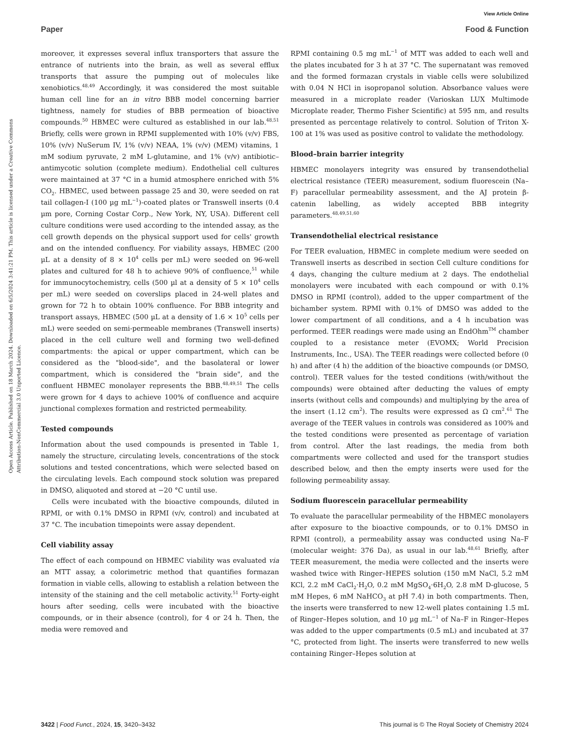View Article Online
Paper Food & Function
Open Access Article. Published on 18 March 2024. Downloaded on 6/5/2024 3:41:21 PM. This article is licensed under a Creative Commons Attribution-NonCommercial 3.0 Unported Licence.
moreover, it expresses several influx transporters that assure the entrance of nutrients into the brain, as well as several efflux transports that assure the pumping out of molecules like xenobiotics.<sup>48,49</sup> Accordingly, it was considered the most suitable human cell line for an in vitro BBB model concerning barrier tightness, namely for studies of BBB permeation of bioactive compounds.<sup>50</sup> HBMEC were cultured as established in our lab.<sup>48,51</sup> Briefly, cells were grown in RPMI supplemented with 10% (v/v) FBS, 10% (v/v) NuSerum IV, 1% (v/v) NEAA, 1% (v/v) (MEM) vitamins, 1 mM sodium pyruvate, 2 mM L-glutamine, and 1% (v/v) antibiotic–antimycotic solution (complete medium). Endothelial cell cultures were maintained at 37 °C in a humid atmosphere enriched with 5% CO<sub>2</sub>. HBMEC, used between passage 25 and 30, were seeded on rat tail collagen-I (100 µg mL<sup>−1</sup>)-coated plates or Transwell inserts (0.4 µm pore, Corning Costar Corp., New York, NY, USA). Different cell culture conditions were used according to the intended assay, as the cell growth depends on the physical support used for cells' growth and on the intended confluency. For viability assays, HBMEC (200 µL at a density of 8 × 10<sup>4</sup> cells per mL) were seeded on 96-well plates and cultured for 48 h to achieve 90% of confluence,<sup>51</sup> while for immunocytochemistry, cells (500 µl at a density of 5 × 10<sup>4</sup> cells per mL) were seeded on coverslips placed in 24-well plates and grown for 72 h to obtain 100% confluence. For BBB integrity and transport assays, HBMEC (500 µL at a density of 1.6 × 10<sup>5</sup> cells per mL) were seeded on semi-permeable membranes (Transwell inserts) placed in the cell culture well and forming two well-defined compartments: the apical or upper compartment, which can be considered as the "blood-side", and the basolateral or lower compartment, which is considered the "brain side", and the confluent HBMEC monolayer represents the BBB.<sup>48,49,51</sup> The cells were grown for 4 days to achieve 100% of confluence and acquire junctional complexes formation and restricted permeability.
Tested compounds
Information about the used compounds is presented in Table 1, namely the structure, circulating levels, concentrations of the stock solutions and tested concentrations, which were selected based on the circulating levels. Each compound stock solution was prepared in DMSO, aliquoted and stored at −20 °C until use.
Cells were incubated with the bioactive compounds, diluted in RPMI, or with 0.1% DMSO in RPMI (v/v, control) and incubated at 37 °C. The incubation timepoints were assay dependent.
Cell viability assay
The effect of each compound on HBMEC viability was evaluated via an MTT assay, a colorimetric method that quantifies formazan formation in viable cells, allowing to establish a relation between the intensity of the staining and the cell metabolic activity.<sup>51</sup> Forty-eight hours after seeding, cells were incubated with the bioactive compounds, or in their absence (control), for 4 or 24 h. Then, the media were removed and
RPMI containing 0.5 mg mL<sup>−1</sup> of MTT was added to each well and the plates incubated for 3 h at 37 °C. The supernatant was removed and the formed formazan crystals in viable cells were solubilized with 0.04 N HCl in isopropanol solution. Absorbance values were measured in a microplate reader (Varioskan LUX Multimode Microplate reader, Thermo Fisher Scientific) at 595 nm, and results presented as percentage relatively to control. Solution of Triton X-100 at 1% was used as positive control to validate the methodology.
Blood–brain barrier integrity
HBMEC monolayers integrity was ensured by transendothelial electrical resistance (TEER) measurement, sodium fluorescein (Na–F) paracellular permeability assessment, and the AJ protein β-catenin labelling, as widely accepted BBB integrity parameters.<sup>48,49,51,60</sup>
Transendothelial electrical resistance
For TEER evaluation, HBMEC in complete medium were seeded on Transwell inserts as described in section Cell culture conditions for 4 days, changing the culture medium at 2 days. The endothelial monolayers were incubated with each compound or with 0.1% DMSO in RPMI (control), added to the upper compartment of the bichamber system. RPMI with 0.1% of DMSO was added to the lower compartment of all conditions, and a 4 h incubation was performed. TEER readings were made using an EndOhm<sup>TM</sup> chamber coupled to a resistance meter (EVOMX; World Precision Instruments, Inc., USA). The TEER readings were collected before (0 h) and after (4 h) the addition of the bioactive compounds (or DMSO, control). TEER values for the tested conditions (with/without the compounds) were obtained after deducting the values of empty inserts (without cells and compounds) and multiplying by the area of the insert (1.12 cm<sup>2</sup>). The results were expressed as Ω cm<sup>2</sup>.<sup>61</sup> The average of the TEER values in controls was considered as 100% and the tested conditions were presented as percentage of variation from control. After the last readings, the media from both compartments were collected and used for the transport studies described below, and then the empty inserts were used for the following permeability assay.
Sodium fluorescein paracellular permeability
To evaluate the paracellular permeability of the HBMEC monolayers after exposure to the bioactive compounds, or to 0.1% DMSO in RPMI (control), a permeability assay was conducted using Na–F (molecular weight: 376 Da), as usual in our lab.<sup>48,61</sup> Briefly, after TEER measurement, the media were collected and the inserts were washed twice with Ringer–HEPES solution (150 mM NaCl, 5.2 mM KCl, 2.2 mM CaCl<sub>2</sub>·H<sub>2</sub>O, 0.2 mM MgSO<sub>4</sub>·6H<sub>2</sub>O, 2.8 mM D-glucose, 5 mM Hepes, 6 mM NaHCO<sub>3</sub> at pH 7.4) in both compartments. Then, the inserts were transferred to new 12-well plates containing 1.5 mL of Ringer–Hepes solution, and 10 µg mL<sup>−1</sup> of Na–F in Ringer–Hepes was added to the upper compartments (0.5 mL) and incubated at 37 °C, protected from light. The inserts were transferred to new wells containing Ringer–Hepes solution at
3422 | Food Funct., 2024, 15, 3420–3432 This journal is © The Royal Society of Chemistry 2024